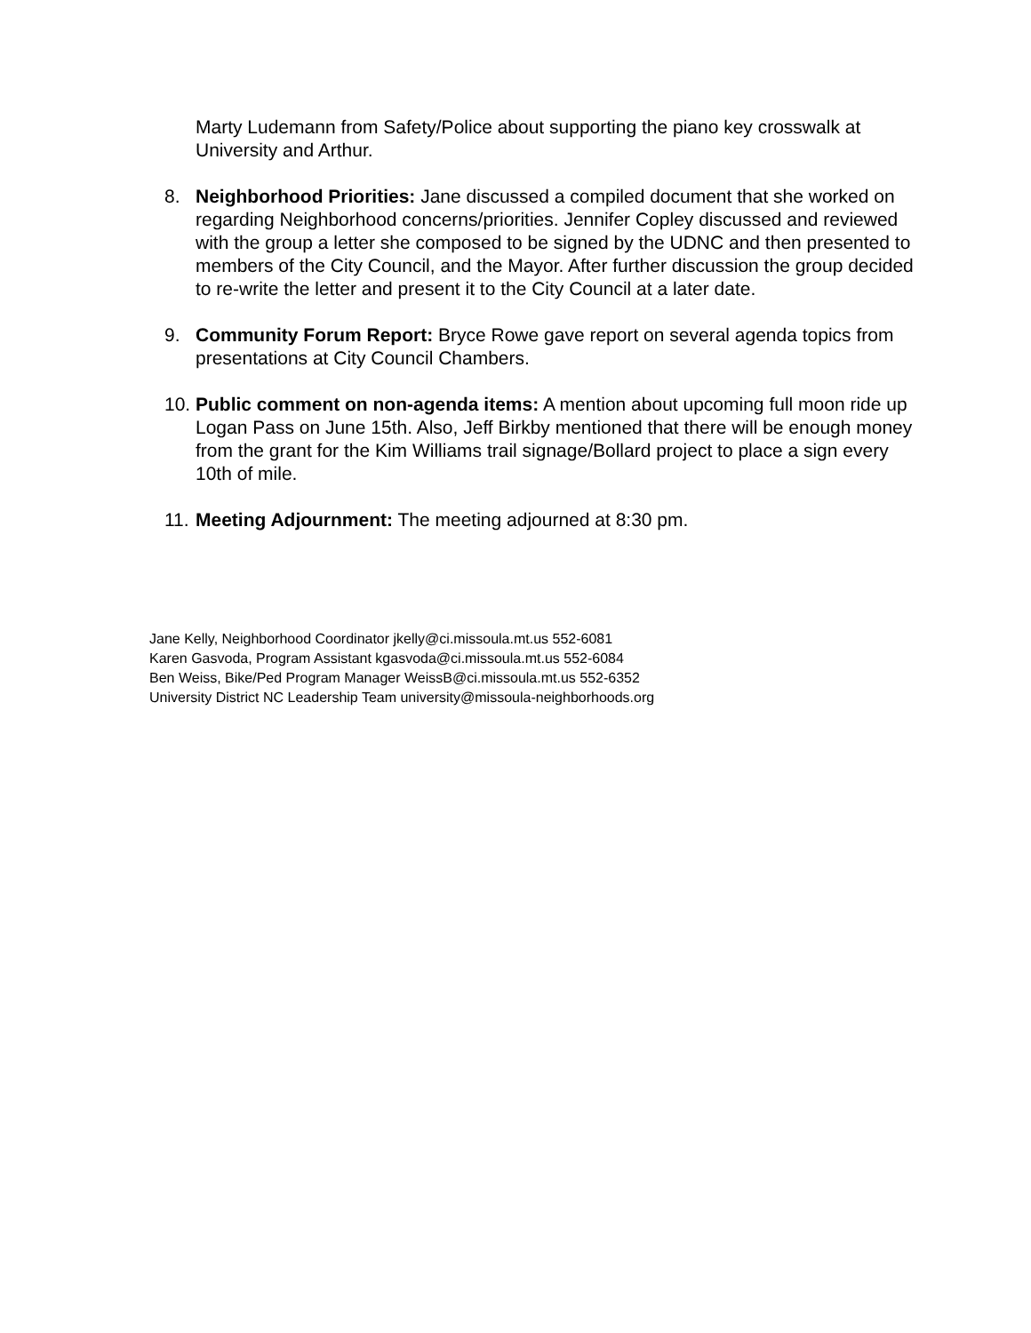Marty Ludemann from Safety/Police about supporting the piano key crosswalk at University and Arthur.
8. Neighborhood Priorities: Jane discussed a compiled document that she worked on regarding Neighborhood concerns/priorities. Jennifer Copley discussed and reviewed with the group a letter she composed to be signed by the UDNC and then presented to members of the City Council, and the Mayor. After further discussion the group decided to re-write the letter and present it to the City Council at a later date.
9. Community Forum Report: Bryce Rowe gave report on several agenda topics from presentations at City Council Chambers.
10.
Public comment on non-agenda items: A mention about upcoming full moon ride up Logan Pass on June 15th. Also, Jeff Birkby mentioned that there will be enough money from the grant for the Kim Williams trail signage/Bollard project to place a sign every 10th of mile.
11.
Meeting Adjournment: The meeting adjourned at 8:30 pm.
Jane Kelly, Neighborhood Coordinator jkelly@ci.missoula.mt.us 552-6081
Karen Gasvoda, Program Assistant kgasvoda@ci.missoula.mt.us 552-6084
Ben Weiss, Bike/Ped Program Manager WeissB@ci.missoula.mt.us 552-6352
University District NC Leadership Team university@missoula-neighborhoods.org